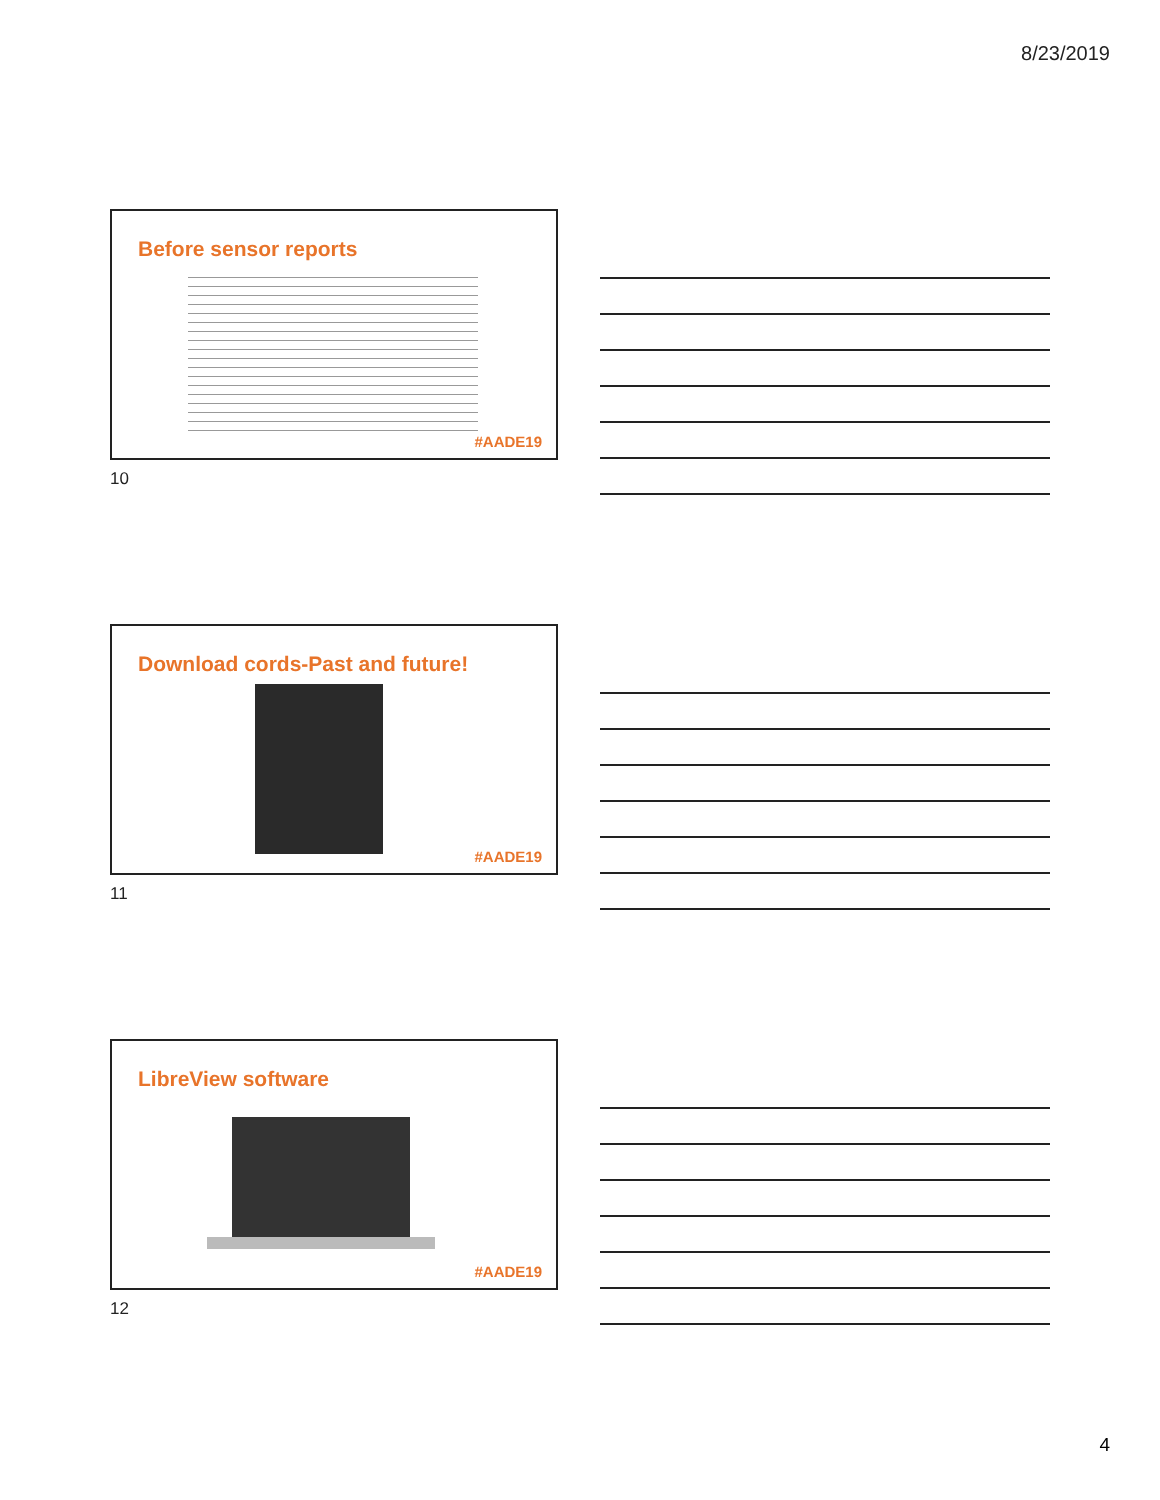8/23/2019
Before sensor reports
#AADE19
10
Download cords-Past and future!
#AADE19
11
LibreView software
#AADE19
12
4